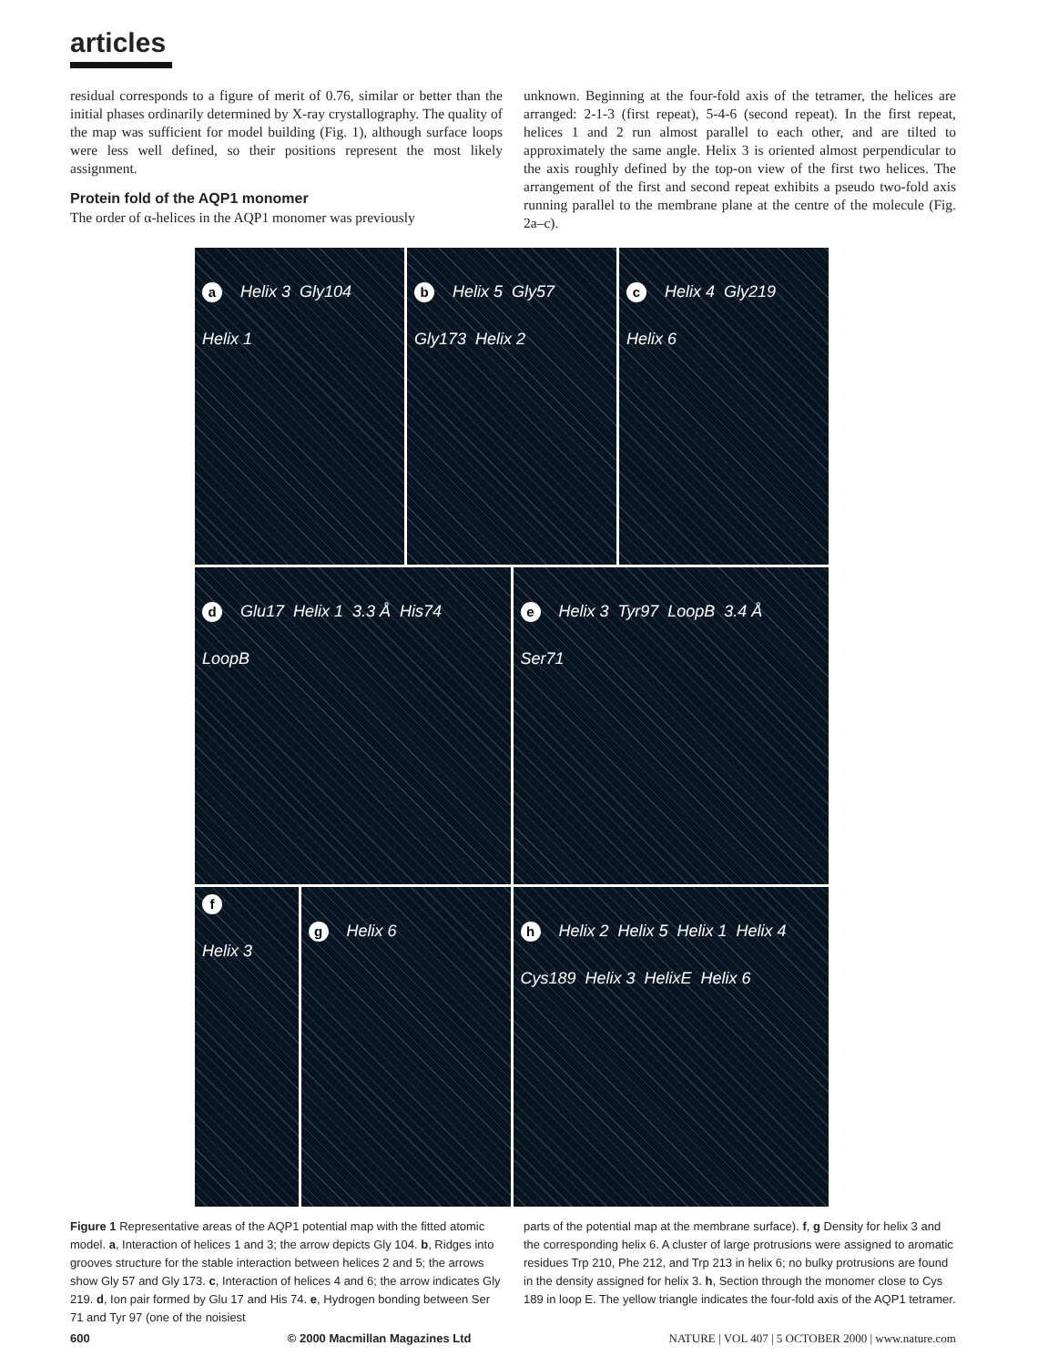articles
residual corresponds to a figure of merit of 0.76, similar or better than the initial phases ordinarily determined by X-ray crystallography. The quality of the map was sufficient for model building (Fig. 1), although surface loops were less well defined, so their positions represent the most likely assignment.
Protein fold of the AQP1 monomer
The order of α-helices in the AQP1 monomer was previously
unknown. Beginning at the four-fold axis of the tetramer, the helices are arranged: 2-1-3 (first repeat), 5-4-6 (second repeat). In the first repeat, helices 1 and 2 run almost parallel to each other, and are tilted to approximately the same angle. Helix 3 is oriented almost perpendicular to the axis roughly defined by the top-on view of the first two helices. The arrangement of the first and second repeat exhibits a pseudo two-fold axis running parallel to the membrane plane at the centre of the molecule (Fig. 2a–c).
a Helix 3 Gly104 Helix 1
b Helix 5 Gly57 Gly173 Helix 2
c Helix 4 Gly219 Helix 6
d Glu17 Helix 1 3.3 Å His74 LoopB
e Helix 3 Tyr97 LoopB 3.4 Å Ser71
f Helix 3
g Helix 6
h Helix 2 Helix 5 Helix 1 Helix 4 Cys189 Helix 3 HelixE Helix 6
Figure 1 Representative areas of the AQP1 potential map with the fitted atomic model. a, Interaction of helices 1 and 3; the arrow depicts Gly 104. b, Ridges into grooves structure for the stable interaction between helices 2 and 5; the arrows show Gly 57 and Gly 173. c, Interaction of helices 4 and 6; the arrow indicates Gly 219. d, Ion pair formed by Glu 17 and His 74. e, Hydrogen bonding between Ser 71 and Tyr 97 (one of the noisiest
parts of the potential map at the membrane surface). f, g Density for helix 3 and the corresponding helix 6. A cluster of large protrusions were assigned to aromatic residues Trp 210, Phe 212, and Trp 213 in helix 6; no bulky protrusions are found in the density assigned for helix 3. h, Section through the monomer close to Cys 189 in loop E. The yellow triangle indicates the four-fold axis of the AQP1 tetramer.
600 © 2000 Macmillan Magazines Ltd NATURE | VOL 407 | 5 OCTOBER 2000 | www.nature.com